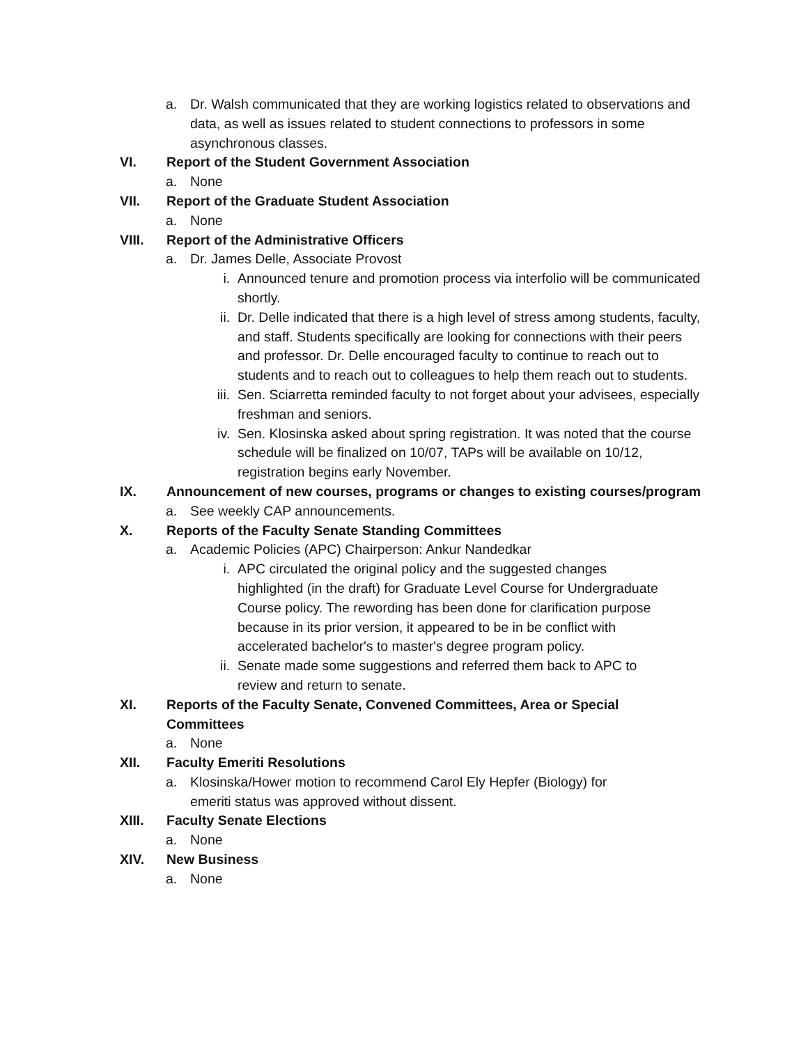a. Dr. Walsh communicated that they are working logistics related to observations and data, as well as issues related to student connections to professors in some asynchronous classes.
VI. Report of the Student Government Association
a. None
VII. Report of the Graduate Student Association
a. None
VIII. Report of the Administrative Officers
a. Dr. James Delle, Associate Provost
i. Announced tenure and promotion process via interfolio will be communicated shortly.
ii. Dr. Delle indicated that there is a high level of stress among students, faculty, and staff. Students specifically are looking for connections with their peers and professor. Dr. Delle encouraged faculty to continue to reach out to students and to reach out to colleagues to help them reach out to students.
iii. Sen. Sciarretta reminded faculty to not forget about your advisees, especially freshman and seniors.
iv. Sen. Klosinska asked about spring registration. It was noted that the course schedule will be finalized on 10/07, TAPs will be available on 10/12, registration begins early November.
IX. Announcement of new courses, programs or changes to existing courses/program
a. See weekly CAP announcements.
X. Reports of the Faculty Senate Standing Committees
a. Academic Policies (APC) Chairperson: Ankur Nandedkar
i. APC circulated the original policy and the suggested changes highlighted (in the draft) for Graduate Level Course for Undergraduate Course policy. The rewording has been done for clarification purpose because in its prior version, it appeared to be in be conflict with accelerated bachelor's to master's degree program policy.
ii. Senate made some suggestions and referred them back to APC to review and return to senate.
XI. Reports of the Faculty Senate, Convened Committees, Area or Special Committees
a. None
XII. Faculty Emeriti Resolutions
a. Klosinska/Hower motion to recommend Carol Ely Hepfer (Biology) for emeriti status was approved without dissent.
XIII. Faculty Senate Elections
a. None
XIV. New Business
a. None